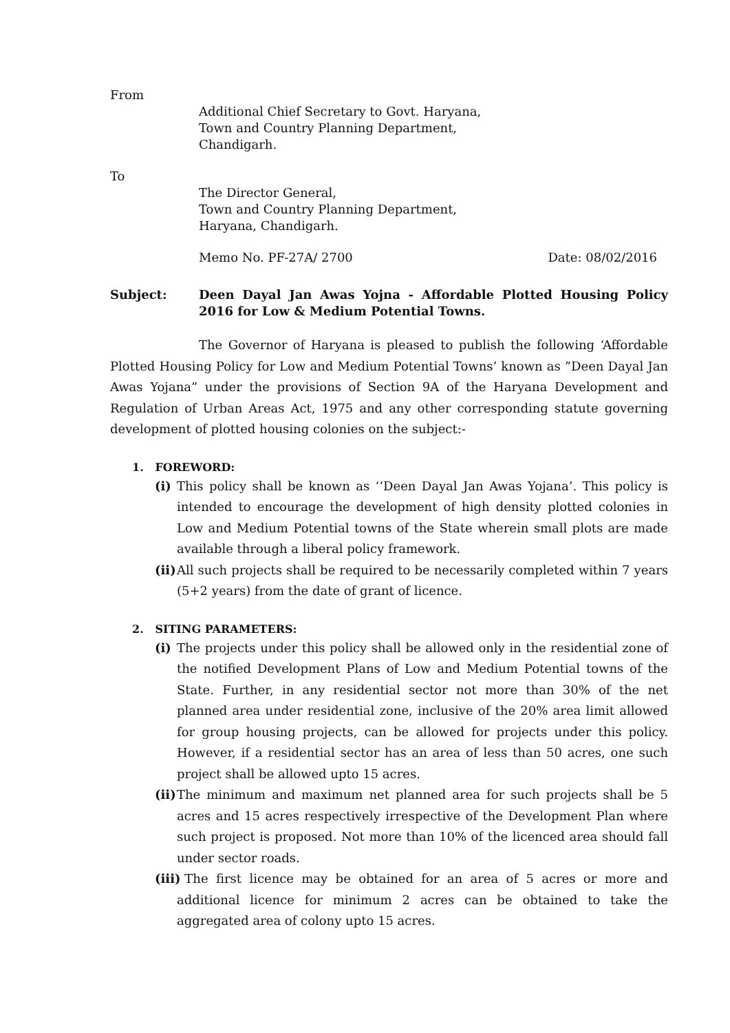From
Additional Chief Secretary to Govt. Haryana,
Town and Country Planning Department,
Chandigarh.
To
The Director General,
Town and Country Planning Department,
Haryana, Chandigarh.
Memo No. PF-27A/ 2700 Date: 08/02/2016
Subject: Deen Dayal Jan Awas Yojna - Affordable Plotted Housing Policy 2016 for Low & Medium Potential Towns.
The Governor of Haryana is pleased to publish the following ‘Affordable Plotted Housing Policy for Low and Medium Potential Towns’ known as ”Deen Dayal Jan Awas Yojana” under the provisions of Section 9A of the Haryana Development and Regulation of Urban Areas Act, 1975 and any other corresponding statute governing development of plotted housing colonies on the subject:-
1. FOREWORD:
(i) This policy shall be known as ‘‘Deen Dayal Jan Awas Yojana’. This policy is intended to encourage the development of high density plotted colonies in Low and Medium Potential towns of the State wherein small plots are made available through a liberal policy framework.
(ii) All such projects shall be required to be necessarily completed within 7 years (5+2 years) from the date of grant of licence.
2. SITING PARAMETERS:
(i) The projects under this policy shall be allowed only in the residential zone of the notified Development Plans of Low and Medium Potential towns of the State. Further, in any residential sector not more than 30% of the net planned area under residential zone, inclusive of the 20% area limit allowed for group housing projects, can be allowed for projects under this policy. However, if a residential sector has an area of less than 50 acres, one such project shall be allowed upto 15 acres.
(ii) The minimum and maximum net planned area for such projects shall be 5 acres and 15 acres respectively irrespective of the Development Plan where such project is proposed. Not more than 10% of the licenced area should fall under sector roads.
(iii) The first licence may be obtained for an area of 5 acres or more and additional licence for minimum 2 acres can be obtained to take the aggregated area of colony upto 15 acres.